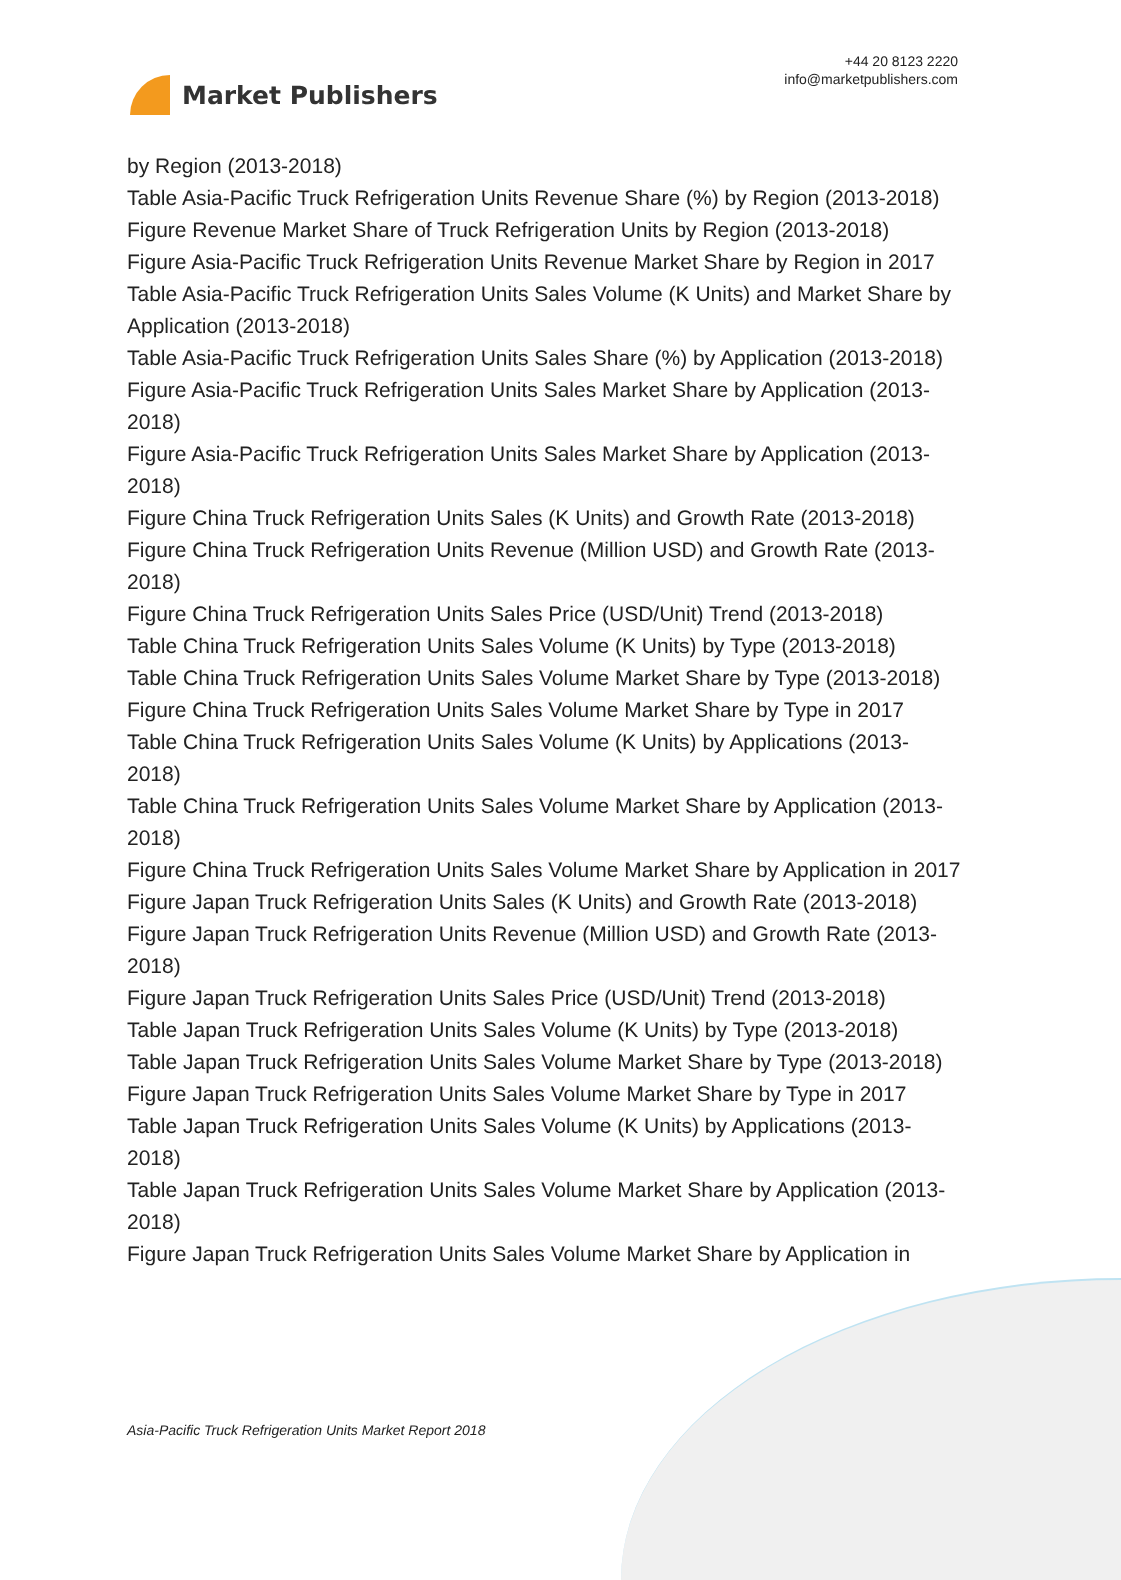Market Publishers
+44 20 8123 2220
info@marketpublishers.com
by Region (2013-2018)
Table Asia-Pacific Truck Refrigeration Units Revenue Share (%) by Region (2013-2018)
Figure Revenue Market Share of Truck Refrigeration Units by Region (2013-2018)
Figure Asia-Pacific Truck Refrigeration Units Revenue Market Share by Region in 2017
Table Asia-Pacific Truck Refrigeration Units Sales Volume (K Units) and Market Share by Application (2013-2018)
Table Asia-Pacific Truck Refrigeration Units Sales Share (%) by Application (2013-2018)
Figure Asia-Pacific Truck Refrigeration Units Sales Market Share by Application (2013-2018)
Figure Asia-Pacific Truck Refrigeration Units Sales Market Share by Application (2013-2018)
Figure China Truck Refrigeration Units Sales (K Units) and Growth Rate (2013-2018)
Figure China Truck Refrigeration Units Revenue (Million USD) and Growth Rate (2013-2018)
Figure China Truck Refrigeration Units Sales Price (USD/Unit) Trend (2013-2018)
Table China Truck Refrigeration Units Sales Volume (K Units) by Type (2013-2018)
Table China Truck Refrigeration Units Sales Volume Market Share by Type (2013-2018)
Figure China Truck Refrigeration Units Sales Volume Market Share by Type in 2017
Table China Truck Refrigeration Units Sales Volume (K Units) by Applications (2013-2018)
Table China Truck Refrigeration Units Sales Volume Market Share by Application (2013-2018)
Figure China Truck Refrigeration Units Sales Volume Market Share by Application in 2017
Figure Japan Truck Refrigeration Units Sales (K Units) and Growth Rate (2013-2018)
Figure Japan Truck Refrigeration Units Revenue (Million USD) and Growth Rate (2013-2018)
Figure Japan Truck Refrigeration Units Sales Price (USD/Unit) Trend (2013-2018)
Table Japan Truck Refrigeration Units Sales Volume (K Units) by Type (2013-2018)
Table Japan Truck Refrigeration Units Sales Volume Market Share by Type (2013-2018)
Figure Japan Truck Refrigeration Units Sales Volume Market Share by Type in 2017
Table Japan Truck Refrigeration Units Sales Volume (K Units) by Applications (2013-2018)
Table Japan Truck Refrigeration Units Sales Volume Market Share by Application (2013-2018)
Figure Japan Truck Refrigeration Units Sales Volume Market Share by Application in
Asia-Pacific Truck Refrigeration Units Market Report 2018